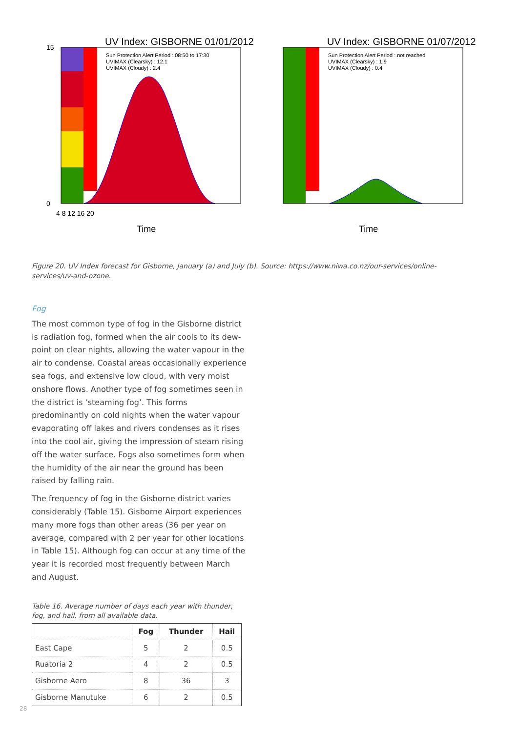UV Index: GISBORNE 01/01/2012
Sun Protection Alert Period : 08:50 to 17:30
UVIMAX (Clearsky) : 12.1
UVIMAX (Cloudy) : 2.4
15
0
4 8 12 16 20
Time
UV Index: GISBORNE 01/07/2012
Sun Protection Alert Period : not reached
UVIMAX (Clearsky) : 1.9
UVIMAX (Cloudy) : 0.4
Time
Figure 20. UV Index forecast for Gisborne, January (a) and July (b). Source: https://www.niwa.co.nz/our-services/online-services/uv-and-ozone.
Fog
The most common type of fog in the Gisborne district is radiation fog, formed when the air cools to its dew-point on clear nights, allowing the water vapour in the air to condense. Coastal areas occasionally experience sea fogs, and extensive low cloud, with very moist onshore flows. Another type of fog sometimes seen in the district is ‘steaming fog’. This forms predominantly on cold nights when the water vapour evaporating off lakes and rivers condenses as it rises into the cool air, giving the impression of steam rising off the water surface. Fogs also sometimes form when the humidity of the air near the ground has been raised by falling rain.
The frequency of fog in the Gisborne district varies considerably (Table 15). Gisborne Airport experiences many more fogs than other areas (36 per year on average, compared with 2 per year for other locations in Table 15). Although fog can occur at any time of the year it is recorded most frequently between March and August.
Table 16. Average number of days each year with thunder, fog, and hail, from all available data.
| | Fog | Thunder | Hail |
| --- | --- | --- | --- |
| East Cape | 5 | 2 | 0.5 |
| Ruatoria 2 | 4 | 2 | 0.5 |
| Gisborne Aero | 8 | 36 | 3 |
| Gisborne Manutuke | 6 | 2 | 0.5 |
28